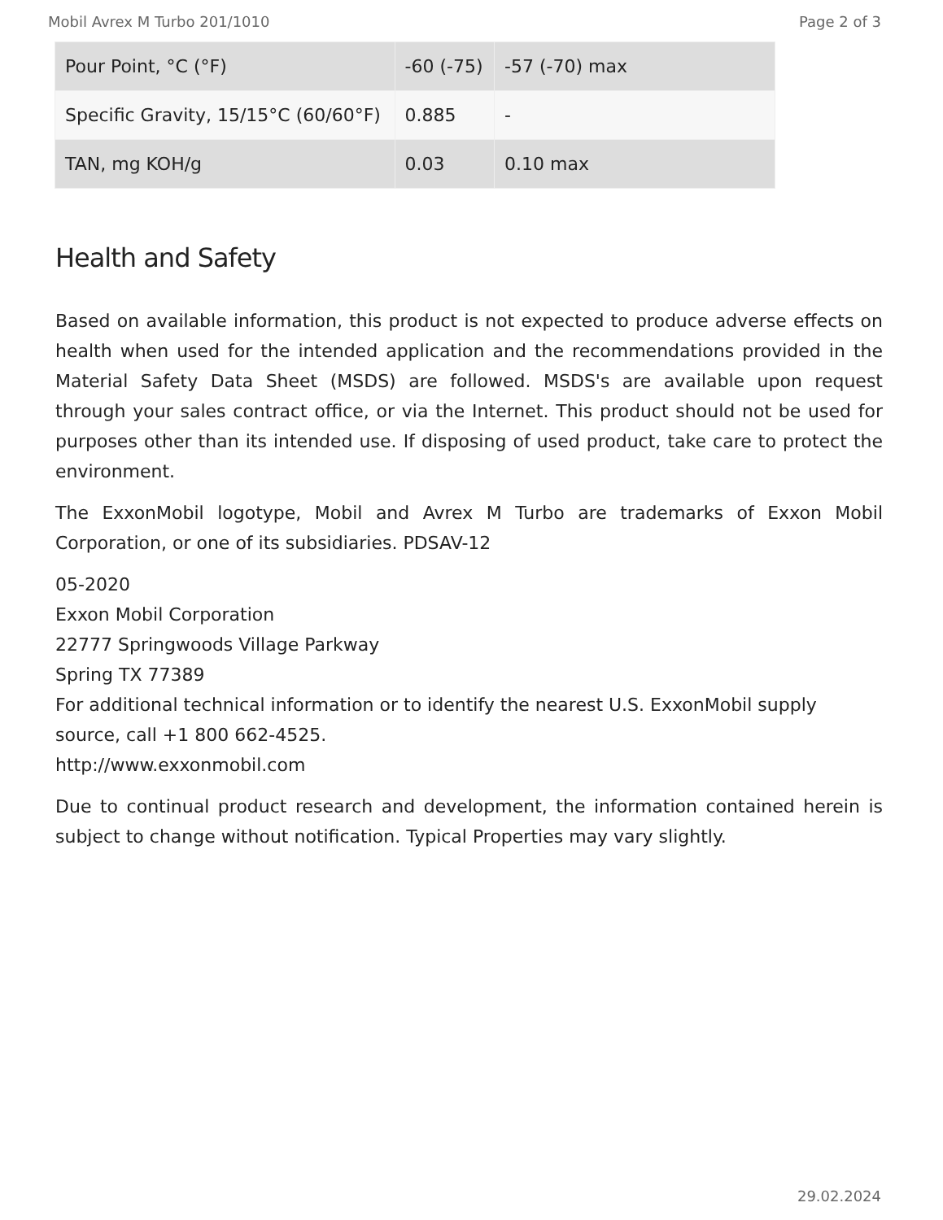Mobil Avrex M Turbo 201/1010 Page 2 of 3
| Pour Point, °C (°F) | -60 (-75) | -57 (-70) max |
| Specific Gravity, 15/15°C (60/60°F) | 0.885 | - |
| TAN, mg KOH/g | 0.03 | 0.10 max |
Health and Safety
Based on available information, this product is not expected to produce adverse effects on health when used for the intended application and the recommendations provided in the Material Safety Data Sheet (MSDS) are followed. MSDS's are available upon request through your sales contract office, or via the Internet. This product should not be used for purposes other than its intended use. If disposing of used product, take care to protect the environment.
The ExxonMobil logotype, Mobil and Avrex M Turbo are trademarks of Exxon Mobil Corporation, or one of its subsidiaries. PDSAV-12
05-2020
Exxon Mobil Corporation
22777 Springwoods Village Parkway
Spring TX 77389
For additional technical information or to identify the nearest U.S. ExxonMobil supply source, call +1 800 662-4525.
http://www.exxonmobil.com
Due to continual product research and development, the information contained herein is subject to change without notification. Typical Properties may vary slightly.
29.02.2024